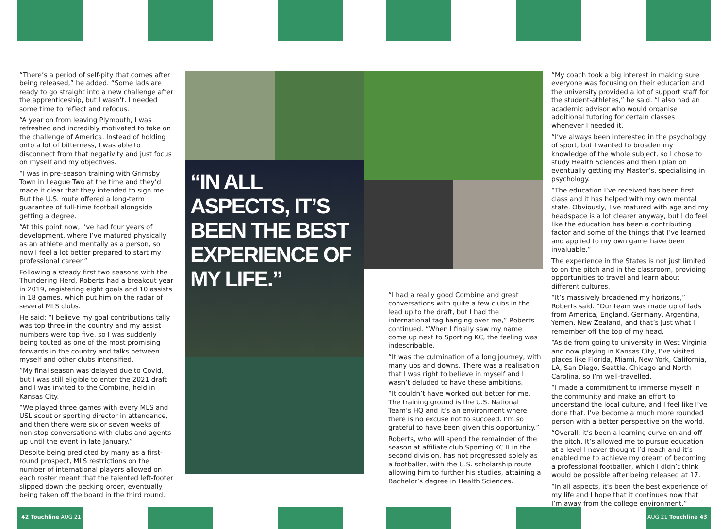“There’s a period of self-pity that comes after being released,” he added. “Some lads are ready to go straight into a new challenge after the apprenticeship, but I wasn’t. I needed some time to reflect and refocus.
“A year on from leaving Plymouth, I was refreshed and incredibly motivated to take on the challenge of America. Instead of holding onto a lot of bitterness, I was able to disconnect from that negativity and just focus on myself and my objectives.
“I was in pre-season training with Grimsby Town in League Two at the time and they’d made it clear that they intended to sign me. But the U.S. route offered a long-term guarantee of full-time football alongside getting a degree.
“At this point now, I’ve had four years of development, where I’ve matured physically as an athlete and mentally as a person, so now I feel a lot better prepared to start my professional career.”
Following a steady first two seasons with the Thundering Herd, Roberts had a breakout year in 2019, registering eight goals and 10 assists in 18 games, which put him on the radar of several MLS clubs.
He said: “I believe my goal contributions tally was top three in the country and my assist numbers were top five, so I was suddenly being touted as one of the most promising forwards in the country and talks between myself and other clubs intensified.
“My final season was delayed due to Covid, but I was still eligible to enter the 2021 draft and I was invited to the Combine, held in Kansas City.
“We played three games with every MLS and USL scout or sporting director in attendance, and then there were six or seven weeks of non-stop conversations with clubs and agents up until the event in late January.”
Despite being predicted by many as a first-round prospect, MLS restrictions on the number of international players allowed on each roster meant that the talented left-footer slipped down the pecking order, eventually being taken off the board in the third round.
“IN ALL ASPECTS, IT’S BEEN THE BEST EXPERIENCE OF MY LIFE.”
“I had a really good Combine and great conversations with quite a few clubs in the lead up to the draft, but I had the international tag hanging over me,” Roberts continued. “When I finally saw my name come up next to Sporting KC, the feeling was indescribable.
“It was the culmination of a long journey, with many ups and downs. There was a realisation that I was right to believe in myself and I wasn’t deluded to have these ambitions.
“It couldn’t have worked out better for me. The training ground is the U.S. National Team’s HQ and it’s an environment where there is no excuse not to succeed. I’m so grateful to have been given this opportunity.”
Roberts, who will spend the remainder of the season at affiliate club Sporting KC II in the second division, has not progressed solely as a footballer, with the U.S. scholarship route allowing him to further his studies, attaining a Bachelor’s degree in Health Sciences.
“My coach took a big interest in making sure everyone was focusing on their education and the university provided a lot of support staff for the student-athletes,” he said. “I also had an academic advisor who would organise additional tutoring for certain classes whenever I needed it.
“I’ve always been interested in the psychology of sport, but I wanted to broaden my knowledge of the whole subject, so I chose to study Health Sciences and then I plan on eventually getting my Master’s, specialising in psychology.
“The education I’ve received has been first class and it has helped with my own mental state. Obviously, I’ve matured with age and my headspace is a lot clearer anyway, but I do feel like the education has been a contributing factor and some of the things that I’ve learned and applied to my own game have been invaluable.”
The experience in the States is not just limited to on the pitch and in the classroom, providing opportunities to travel and learn about different cultures.
“It’s massively broadened my horizons,” Roberts said. “Our team was made up of lads from America, England, Germany, Argentina, Yemen, New Zealand, and that’s just what I remember off the top of my head.
“Aside from going to university in West Virginia and now playing in Kansas City, I’ve visited places like Florida, Miami, New York, California, LA, San Diego, Seattle, Chicago and North Carolina, so I’m well-travelled.
“I made a commitment to immerse myself in the community and make an effort to understand the local culture, and I feel like I’ve done that. I’ve become a much more rounded person with a better perspective on the world.
“Overall, it’s been a learning curve on and off the pitch. It’s allowed me to pursue education at a level I never thought I’d reach and it’s enabled me to achieve my dream of becoming a professional footballer, which I didn’t think would be possible after being released at 17.
“In all aspects, it’s been the best experience of my life and I hope that it continues now that I’m away from the college environment.”
42 Touchline AUG 21 AUG 21 Touchline 43